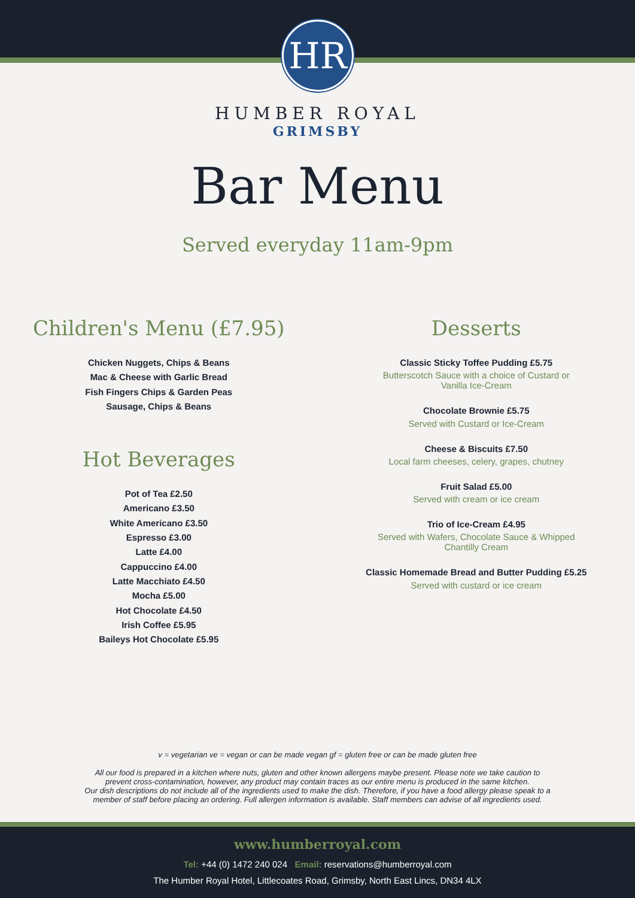HR
HUMBER ROYAL
GRIMSBY
Bar Menu
Served everyday 11am-9pm
Children's Menu (£7.95)
Chicken Nuggets, Chips & Beans
Mac & Cheese with Garlic Bread
Fish Fingers Chips & Garden Peas
Sausage, Chips & Beans
Hot Beverages
Pot of Tea £2.50
Americano £3.50
White Americano £3.50
Espresso £3.00
Latte £4.00
Cappuccino £4.00
Latte Macchiato £4.50
Mocha £5.00
Hot Chocolate £4.50
Irish Coffee £5.95
Baileys Hot Chocolate £5.95
Desserts
Classic Sticky Toffee Pudding £5.75
Butterscotch Sauce with a choice of Custard or Vanilla Ice-Cream
Chocolate Brownie £5.75
Served with Custard or Ice-Cream
Cheese & Biscuits £7.50
Local farm cheeses, celery, grapes, chutney
Fruit Salad £5.00
Served with cream or ice cream
Trio of Ice-Cream £4.95
Served with Wafers, Chocolate Sauce & Whipped Chantilly Cream
Classic Homemade Bread and Butter Pudding £5.25
Served with custard or ice cream
v = vegetarian ve = vegan or can be made vegan gf = gluten free or can be made gluten free
All our food is prepared in a kitchen where nuts, gluten and other known allergens maybe present. Please note we take caution to
prevent cross-contamination, however, any product may contain traces as our entire menu is produced in the same kitchen.
Our dish descriptions do not include all of the ingredients used to make the dish. Therefore, if you have a food allergy please speak to a
member of staff before placing an ordering. Full allergen information is available. Staff members can advise of all ingredients used.
www.humberroyal.com
Tel: +44 (0) 1472 240 024 Email: reservations@humberroyal.com
The Humber Royal Hotel, Littlecoates Road, Grimsby, North East Lincs, DN34 4LX